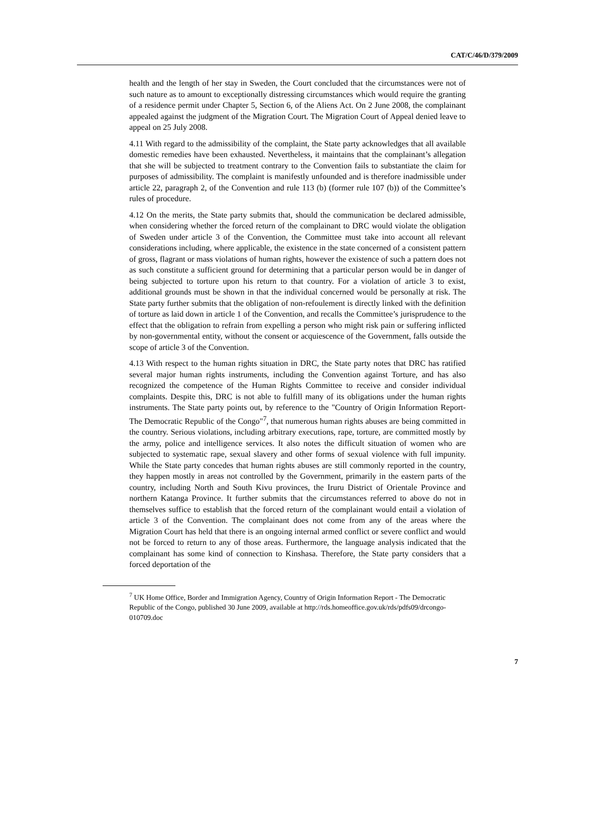CAT/C/46/D/379/2009
health and the length of her stay in Sweden, the Court concluded that the circumstances were not of such nature as to amount to exceptionally distressing circumstances which would require the granting of a residence permit under Chapter 5, Section 6, of the Aliens Act. On 2 June 2008, the complainant appealed against the judgment of the Migration Court. The Migration Court of Appeal denied leave to appeal on 25 July 2008.
4.11 With regard to the admissibility of the complaint, the State party acknowledges that all available domestic remedies have been exhausted. Nevertheless, it maintains that the complainant’s allegation that she will be subjected to treatment contrary to the Convention fails to substantiate the claim for purposes of admissibility. The complaint is manifestly unfounded and is therefore inadmissible under article 22, paragraph 2, of the Convention and rule 113 (b) (former rule 107 (b)) of the Committee’s rules of procedure.
4.12 On the merits, the State party submits that, should the communication be declared admissible, when considering whether the forced return of the complainant to DRC would violate the obligation of Sweden under article 3 of the Convention, the Committee must take into account all relevant considerations including, where applicable, the existence in the state concerned of a consistent pattern of gross, flagrant or mass violations of human rights, however the existence of such a pattern does not as such constitute a sufficient ground for determining that a particular person would be in danger of being subjected to torture upon his return to that country. For a violation of article 3 to exist, additional grounds must be shown in that the individual concerned would be personally at risk. The State party further submits that the obligation of non-refoulement is directly linked with the definition of torture as laid down in article 1 of the Convention, and recalls the Committee’s jurisprudence to the effect that the obligation to refrain from expelling a person who might risk pain or suffering inflicted by non-governmental entity, without the consent or acquiescence of the Government, falls outside the scope of article 3 of the Convention.
4.13 With respect to the human rights situation in DRC, the State party notes that DRC has ratified several major human rights instruments, including the Convention against Torture, and has also recognized the competence of the Human Rights Committee to receive and consider individual complaints. Despite this, DRC is not able to fulfill many of its obligations under the human rights instruments. The State party points out, by reference to the "Country of Origin Information Report-The Democratic Republic of the Congo"<sup>7</sup>, that numerous human rights abuses are being committed in the country. Serious violations, including arbitrary executions, rape, torture, are committed mostly by the army, police and intelligence services. It also notes the difficult situation of women who are subjected to systematic rape, sexual slavery and other forms of sexual violence with full impunity. While the State party concedes that human rights abuses are still commonly reported in the country, they happen mostly in areas not controlled by the Government, primarily in the eastern parts of the country, including North and South Kivu provinces, the Iruru District of Orientale Province and northern Katanga Province. It further submits that the circumstances referred to above do not in themselves suffice to establish that the forced return of the complainant would entail a violation of article 3 of the Convention. The complainant does not come from any of the areas where the Migration Court has held that there is an ongoing internal armed conflict or severe conflict and would not be forced to return to any of those areas. Furthermore, the language analysis indicated that the complainant has some kind of connection to Kinshasa. Therefore, the State party considers that a forced deportation of the
<sup>7</sup> UK Home Office, Border and Immigration Agency, Country of Origin Information Report - The Democratic Republic of the Congo, published 30 June 2009, available at http://rds.homeoffice.gov.uk/rds/pdfs09/drcongo-010709.doc
7